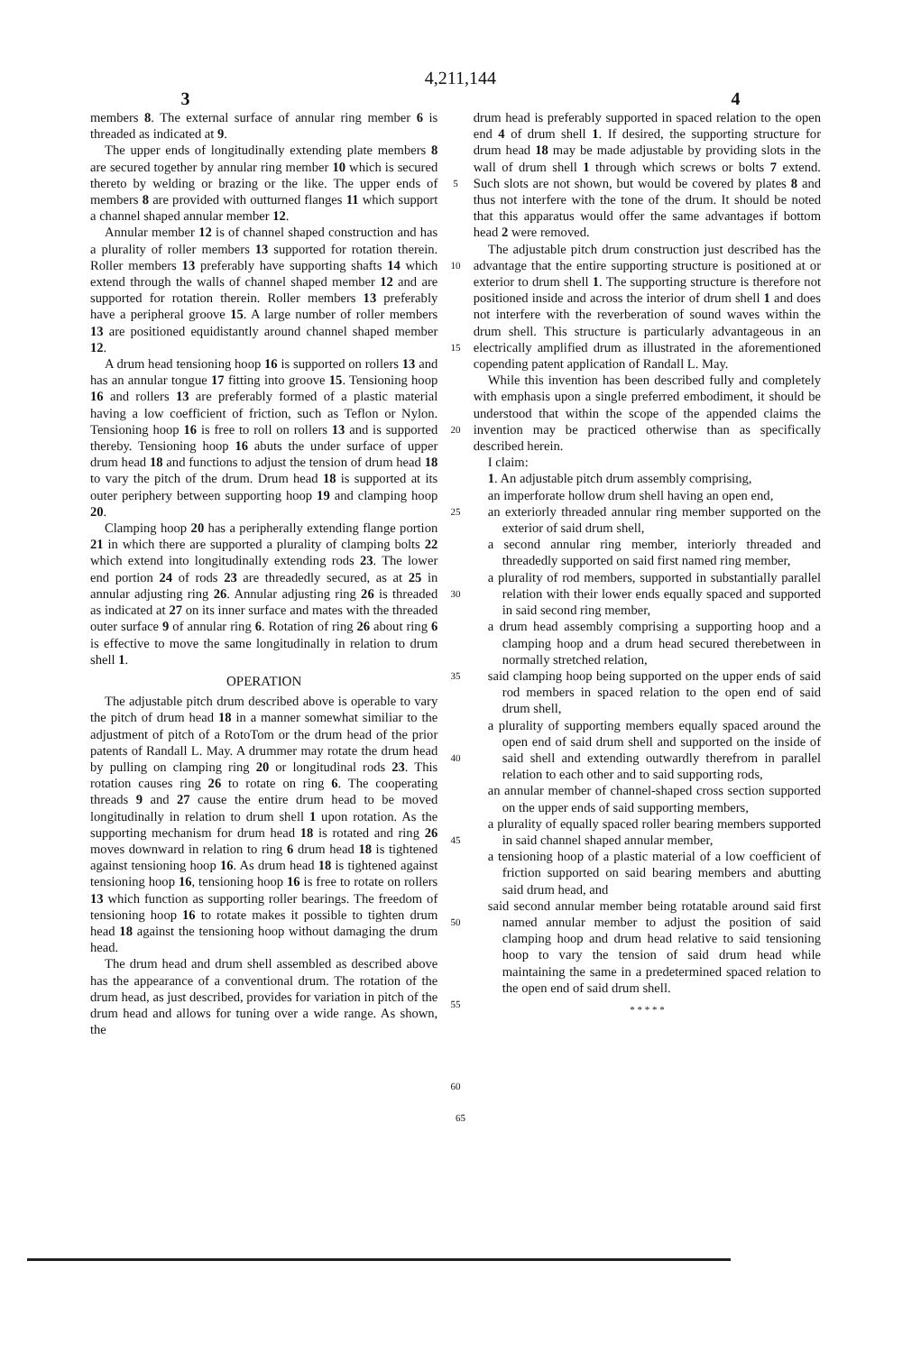4,211,144
3 4
members 8. The external surface of annular ring member 6 is threaded as indicated at 9.
The upper ends of longitudinally extending plate members 8 are secured together by annular ring member 10 which is secured thereto by welding or brazing or the like. The upper ends of members 8 are provided with outturned flanges 11 which support a channel shaped annular member 12.
Annular member 12 is of channel shaped construction and has a plurality of roller members 13 supported for rotation therein. Roller members 13 preferably have supporting shafts 14 which extend through the walls of channel shaped member 12 and are supported for rotation therein. Roller members 13 preferably have a peripheral groove 15. A large number of roller members 13 are positioned equidistantly around channel shaped member 12.
A drum head tensioning hoop 16 is supported on rollers 13 and has an annular tongue 17 fitting into groove 15. Tensioning hoop 16 and rollers 13 are preferably formed of a plastic material having a low coefficient of friction, such as Teflon or Nylon. Tensioning hoop 16 is free to roll on rollers 13 and is supported thereby. Tensioning hoop 16 abuts the under surface of upper drum head 18 and functions to adjust the tension of drum head 18 to vary the pitch of the drum. Drum head 18 is supported at its outer periphery between supporting hoop 19 and clamping hoop 20.
Clamping hoop 20 has a peripherally extending flange portion 21 in which there are supported a plurality of clamping bolts 22 which extend into longitudinally extending rods 23. The lower end portion 24 of rods 23 are threadedly secured, as at 25 in annular adjusting ring 26. Annular adjusting ring 26 is threaded as indicated at 27 on its inner surface and mates with the threaded outer surface 9 of annular ring 6. Rotation of ring 26 about ring 6 is effective to move the same longitudinally in relation to drum shell 1.
OPERATION
The adjustable pitch drum described above is operable to vary the pitch of drum head 18 in a manner somewhat similiar to the adjustment of pitch of a RotoTom or the drum head of the prior patents of Randall L. May. A drummer may rotate the drum head by pulling on clamping ring 20 or longitudinal rods 23. This rotation causes ring 26 to rotate on ring 6. The cooperating threads 9 and 27 cause the entire drum head to be moved longitudinally in relation to drum shell 1 upon rotation. As the supporting mechanism for drum head 18 is rotated and ring 26 moves downward in relation to ring 6 drum head 18 is tightened against tensioning hoop 16. As drum head 18 is tightened against tensioning hoop 16, tensioning hoop 16 is free to rotate on rollers 13 which function as supporting roller bearings. The freedom of tensioning hoop 16 to rotate makes it possible to tighten drum head 18 against the tensioning hoop without damaging the drum head.
The drum head and drum shell assembled as described above has the appearance of a conventional drum. The rotation of the drum head, as just described, provides for variation in pitch of the drum head and allows for tuning over a wide range. As shown, the
5
10
15
20
25
30
35
40
45
50
55
60
drum head is preferably supported in spaced relation to the open end 4 of drum shell 1. If desired, the supporting structure for drum head 18 may be made adjustable by providing slots in the wall of drum shell 1 through which screws or bolts 7 extend. Such slots are not shown, but would be covered by plates 8 and thus not interfere with the tone of the drum. It should be noted that this apparatus would offer the same advantages if bottom head 2 were removed.
The adjustable pitch drum construction just described has the advantage that the entire supporting structure is positioned at or exterior to drum shell 1. The supporting structure is therefore not positioned inside and across the interior of drum shell 1 and does not interfere with the reverberation of sound waves within the drum shell. This structure is particularly advantageous in an electrically amplified drum as illustrated in the aforementioned copending patent application of Randall L. May.
While this invention has been described fully and completely with emphasis upon a single preferred embodiment, it should be understood that within the scope of the appended claims the invention may be practiced otherwise than as specifically described herein.
I claim:
1. An adjustable pitch drum assembly comprising,
an imperforate hollow drum shell having an open end,
an exteriorly threaded annular ring member supported on the exterior of said drum shell,
a second annular ring member, interiorly threaded and threadedly supported on said first named ring member,
a plurality of rod members, supported in substantially parallel relation with their lower ends equally spaced and supported in said second ring member,
a drum head assembly comprising a supporting hoop and a clamping hoop and a drum head secured therebetween in normally stretched relation,
said clamping hoop being supported on the upper ends of said rod members in spaced relation to the open end of said drum shell,
a plurality of supporting members equally spaced around the open end of said drum shell and supported on the inside of said shell and extending outwardly therefrom in parallel relation to each other and to said supporting rods,
an annular member of channel-shaped cross section supported on the upper ends of said supporting members,
a plurality of equally spaced roller bearing members supported in said channel shaped annular member,
a tensioning hoop of a plastic material of a low coefficient of friction supported on said bearing members and abutting said drum head, and
said second annular member being rotatable around said first named annular member to adjust the position of said clamping hoop and drum head relative to said tensioning hoop to vary the tension of said drum head while maintaining the same in a predetermined spaced relation to the open end of said drum shell.
* * * * *
65